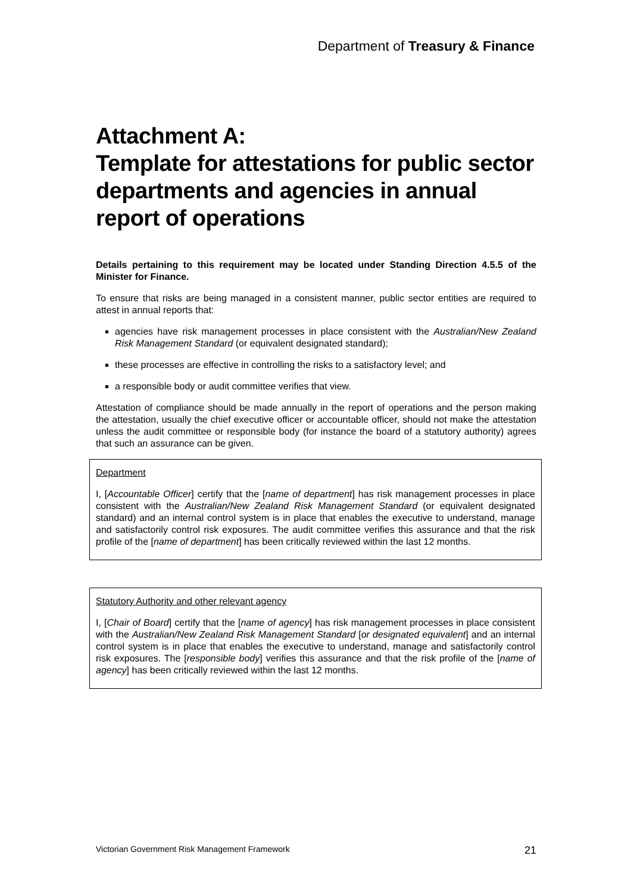Department of Treasury & Finance
Attachment A:
Template for attestations for public sector departments and agencies in annual report of operations
Details pertaining to this requirement may be located under Standing Direction 4.5.5 of the Minister for Finance.
To ensure that risks are being managed in a consistent manner, public sector entities are required to attest in annual reports that:
agencies have risk management processes in place consistent with the Australian/New Zealand Risk Management Standard (or equivalent designated standard);
these processes are effective in controlling the risks to a satisfactory level; and
a responsible body or audit committee verifies that view.
Attestation of compliance should be made annually in the report of operations and the person making the attestation, usually the chief executive officer or accountable officer, should not make the attestation unless the audit committee or responsible body (for instance the board of a statutory authority) agrees that such an assurance can be given.
Department
I, [Accountable Officer] certify that the [name of department] has risk management processes in place consistent with the Australian/New Zealand Risk Management Standard (or equivalent designated standard) and an internal control system is in place that enables the executive to understand, manage and satisfactorily control risk exposures. The audit committee verifies this assurance and that the risk profile of the [name of department] has been critically reviewed within the last 12 months.
Statutory Authority and other relevant agency
I, [Chair of Board] certify that the [name of agency] has risk management processes in place consistent with the Australian/New Zealand Risk Management Standard [or designated equivalent] and an internal control system is in place that enables the executive to understand, manage and satisfactorily control risk exposures. The [responsible body] verifies this assurance and that the risk profile of the [name of agency] has been critically reviewed within the last 12 months.
Victorian Government Risk Management Framework 21